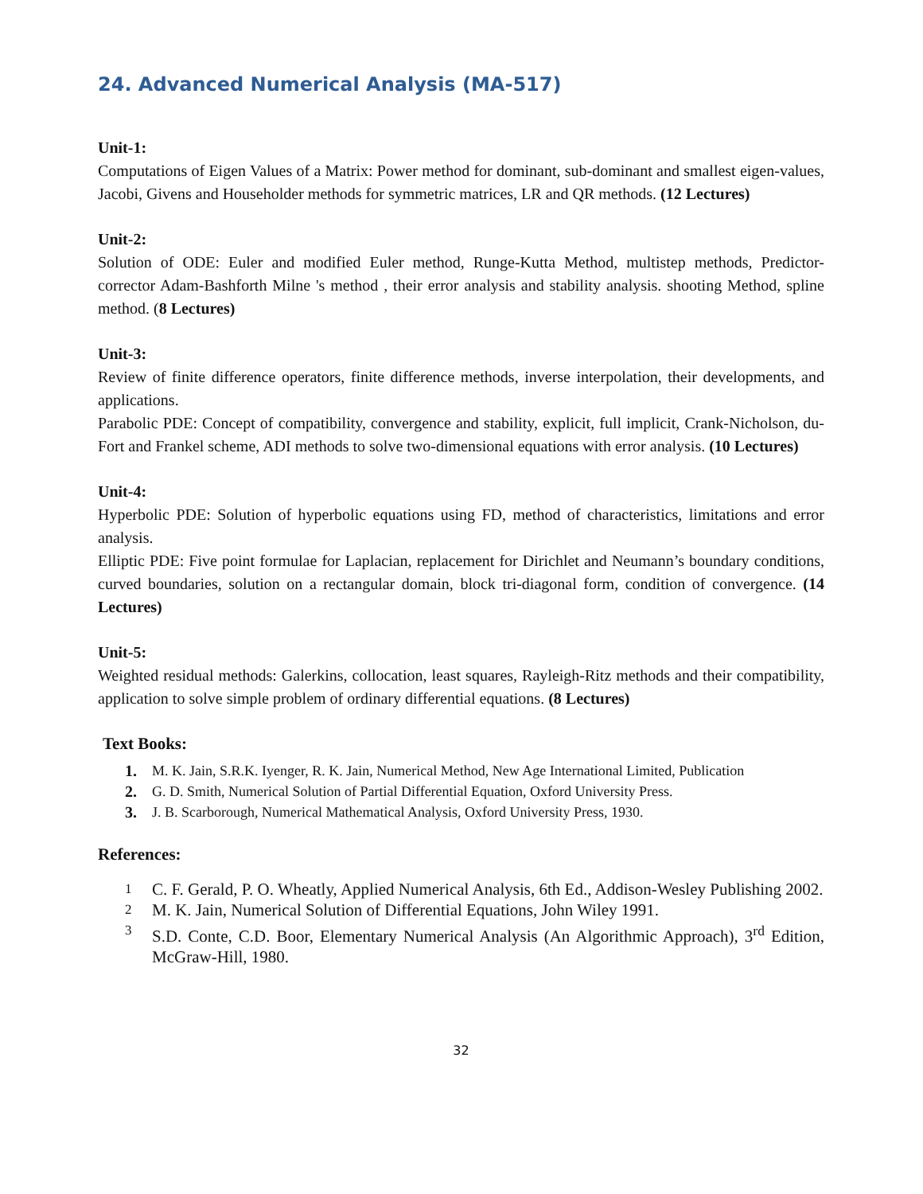24. Advanced Numerical Analysis (MA-517)
Unit-1:
Computations of Eigen Values of a Matrix: Power method for dominant, sub-dominant and smallest eigen-values, Jacobi, Givens and Householder methods for symmetric matrices, LR and QR methods. (12 Lectures)
Unit-2:
Solution of ODE: Euler and modified Euler method, Runge-Kutta Method, multistep methods, Predictor-corrector Adam-Bashforth Milne 's method , their error analysis and stability analysis. shooting Method, spline method. (8 Lectures)
Unit-3:
Review of finite difference operators, finite difference methods, inverse interpolation, their developments, and applications.
Parabolic PDE: Concept of compatibility, convergence and stability, explicit, full implicit, Crank-Nicholson, du-Fort and Frankel scheme, ADI methods to solve two-dimensional equations with error analysis. (10 Lectures)
Unit-4:
Hyperbolic PDE: Solution of hyperbolic equations using FD, method of characteristics, limitations and error analysis.
Elliptic PDE: Five point formulae for Laplacian, replacement for Dirichlet and Neumann’s boundary conditions, curved boundaries, solution on a rectangular domain, block tri-diagonal form, condition of convergence. (14 Lectures)
Unit-5:
Weighted residual methods: Galerkins, collocation, least squares, Rayleigh-Ritz methods and their compatibility, application to solve simple problem of ordinary differential equations. (8 Lectures)
Text Books:
1. M. K. Jain, S.R.K. Iyenger, R. K. Jain, Numerical Method, New Age International Limited, Publication
2. G. D. Smith, Numerical Solution of Partial Differential Equation, Oxford University Press.
3. J. B. Scarborough, Numerical Mathematical Analysis, Oxford University Press, 1930.
References:
1
C. F. Gerald, P. O. Wheatly, Applied Numerical Analysis, 6th Ed., Addison-Wesley Publishing 2002.
2
M. K. Jain, Numerical Solution of Differential Equations, John Wiley 1991.
3
S.D. Conte, C.D. Boor, Elementary Numerical Analysis (An Algorithmic Approach), 3<sup>rd</sup> Edition, McGraw-Hill, 1980.
32